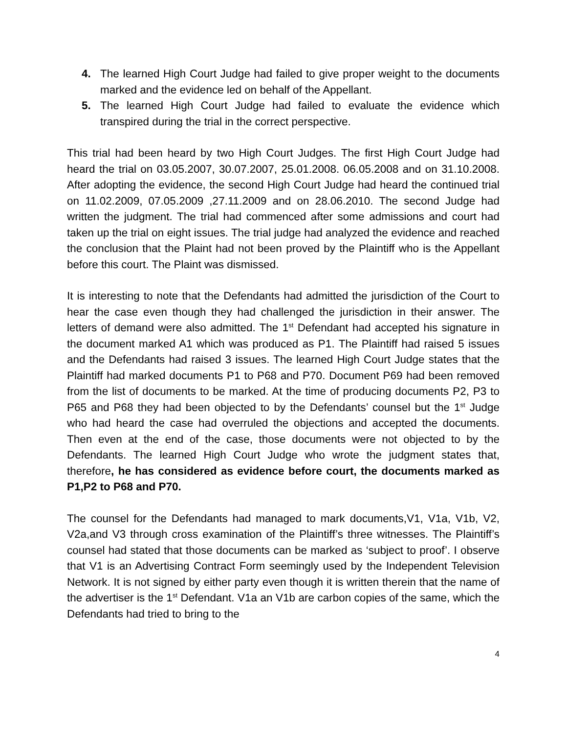4. The learned High Court Judge had failed to give proper weight to the documents marked and the evidence led on behalf of the Appellant.
5. The learned High Court Judge had failed to evaluate the evidence which transpired during the trial in the correct perspective.
This trial had been heard by two High Court Judges. The first High Court Judge had heard the trial on 03.05.2007, 30.07.2007, 25.01.2008. 06.05.2008 and on 31.10.2008. After adopting the evidence, the second High Court Judge had heard the continued trial on 11.02.2009, 07.05.2009 ,27.11.2009 and on 28.06.2010. The second Judge had written the judgment. The trial had commenced after some admissions and court had taken up the trial on eight issues. The trial judge had analyzed the evidence and reached the conclusion that the Plaint had not been proved by the Plaintiff who is the Appellant before this court. The Plaint was dismissed.
It is interesting to note that the Defendants had admitted the jurisdiction of the Court to hear the case even though they had challenged the jurisdiction in their answer. The letters of demand were also admitted. The 1<sup>st</sup> Defendant had accepted his signature in the document marked A1 which was produced as P1. The Plaintiff had raised 5 issues and the Defendants had raised 3 issues. The learned High Court Judge states that the Plaintiff had marked documents P1 to P68 and P70. Document P69 had been removed from the list of documents to be marked. At the time of producing documents P2, P3 to P65 and P68 they had been objected to by the Defendants’ counsel but the 1<sup>st</sup> Judge who had heard the case had overruled the objections and accepted the documents. Then even at the end of the case, those documents were not objected to by the Defendants. The learned High Court Judge who wrote the judgment states that, therefore, he has considered as evidence before court, the documents marked as P1,P2 to P68 and P70.
The counsel for the Defendants had managed to mark documents,V1, V1a, V1b, V2, V2a,and V3 through cross examination of the Plaintiff’s three witnesses. The Plaintiff’s counsel had stated that those documents can be marked as ‘subject to proof’. I observe that V1 is an Advertising Contract Form seemingly used by the Independent Television Network. It is not signed by either party even though it is written therein that the name of the advertiser is the 1<sup>st</sup> Defendant. V1a an V1b are carbon copies of the same, which the Defendants had tried to bring to the
4